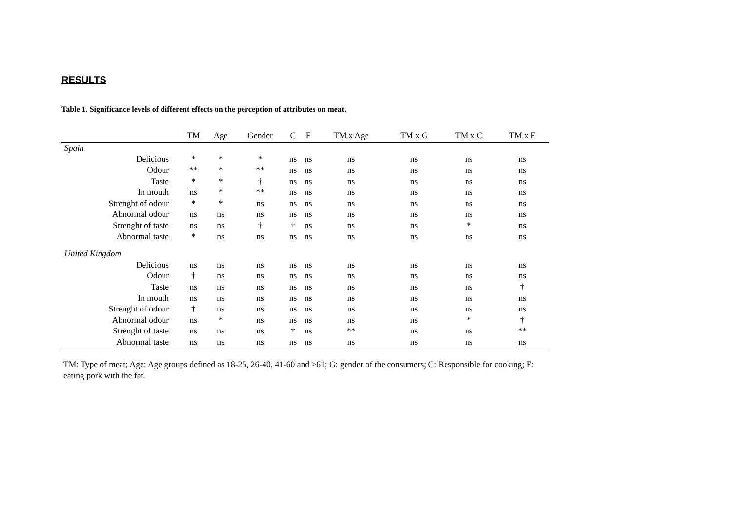RESULTS
Table 1. Significance levels of different effects on the perception of attributes on meat.
| | TM | Age | Gender | C | F | TM x Age | TM x G | TM x C | TM x F |
| --- | --- | --- | --- | --- | --- | --- | --- | --- | --- |
| Spain | | | | | | | | | |
| Delicious | * | * | * | ns | ns | ns | ns | ns | ns |
| Odour | ** | * | ** | ns | ns | ns | ns | ns | ns |
| Taste | * | * | † | ns | ns | ns | ns | ns | ns |
| In mouth | ns | * | ** | ns | ns | ns | ns | ns | ns |
| Strenght of odour | * | * | ns | ns | ns | ns | ns | ns | ns |
| Abnormal odour | ns | ns | ns | ns | ns | ns | ns | ns | ns |
| Strenght of taste | ns | ns | † | † | ns | ns | ns | * | ns |
| Abnormal taste | * | ns | ns | ns | ns | ns | ns | ns | ns |
| United Kingdom | | | | | | | | | |
| Delicious | ns | ns | ns | ns | ns | ns | ns | ns | ns |
| Odour | † | ns | ns | ns | ns | ns | ns | ns | ns |
| Taste | ns | ns | ns | ns | ns | ns | ns | ns | † |
| In mouth | ns | ns | ns | ns | ns | ns | ns | ns | ns |
| Strenght of odour | † | ns | ns | ns | ns | ns | ns | ns | ns |
| Abnormal odour | ns | * | ns | ns | ns | ns | ns | * | † |
| Strenght of taste | ns | ns | ns | † | ns | ** | ns | ns | ** |
| Abnormal taste | ns | ns | ns | ns | ns | ns | ns | ns | ns |
TM: Type of meat; Age: Age groups defined as 18-25, 26-40, 41-60 and >61; G: gender of the consumers; C: Responsible for cooking; F: eating pork with the fat.